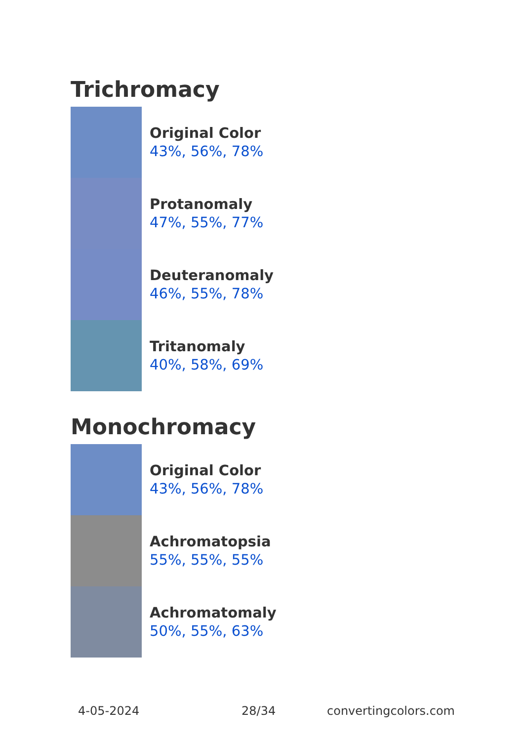Trichromacy
Original Color
43%, 56%, 78%
Protanomaly
47%, 55%, 77%
Deuteranomaly
46%, 55%, 78%
Tritanomaly
40%, 58%, 69%
Monochromacy
Original Color
43%, 56%, 78%
Achromatopsia
55%, 55%, 55%
Achromatomaly
50%, 55%, 63%
4-05-2024 28/34 convertingcolors.com